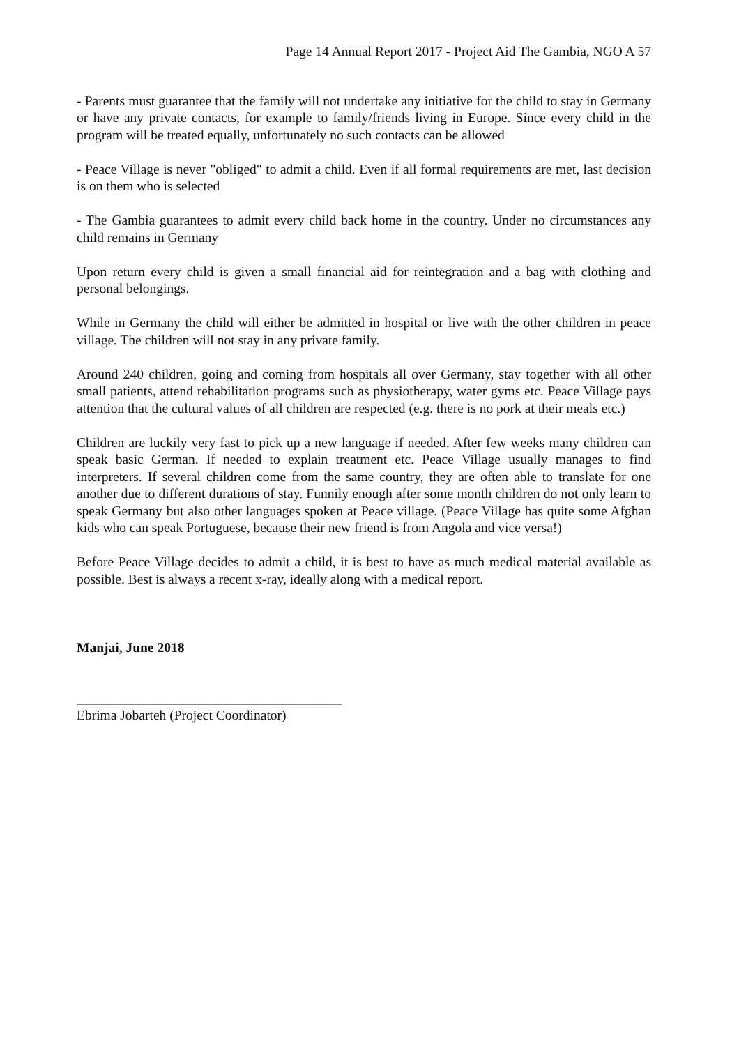Page 14 Annual Report 2017 - Project Aid The Gambia, NGO A 57
- Parents must guarantee that the family will not undertake any initiative for the child to stay in Germany or have any private contacts, for example to family/friends living in Europe. Since every child in the program will be treated equally, unfortunately no such contacts can be allowed
- Peace Village is never "obliged" to admit a child. Even if all formal requirements are met, last decision is on them who is selected
- The Gambia guarantees to admit every child back home in the country. Under no circumstances any child remains in Germany
Upon return every child is given a small financial aid for reintegration and a bag with clothing and personal belongings.
While in Germany the child will either be admitted in hospital or live with the other children in peace village. The children will not stay in any private family.
Around 240 children, going and coming from hospitals all over Germany, stay together with all other small patients, attend rehabilitation programs such as physiotherapy, water gyms etc. Peace Village pays attention that the cultural values of all children are respected (e.g. there is no pork at their meals etc.)
Children are luckily very fast to pick up a new language if needed. After few weeks many children can speak basic German. If needed to explain treatment etc. Peace Village usually manages to find interpreters. If several children come from the same country, they are often able to translate for one another due to different durations of stay. Funnily enough after some month children do not only learn to speak Germany but also other languages spoken at Peace village. (Peace Village has quite some Afghan kids who can speak Portuguese, because their new friend is from Angola and vice versa!)
Before Peace Village decides to admit a child, it is best to have as much medical material available as possible. Best is always a recent x-ray, ideally along with a medical report.
Manjai, June 2018
_______________________________________
Ebrima Jobarteh (Project Coordinator)